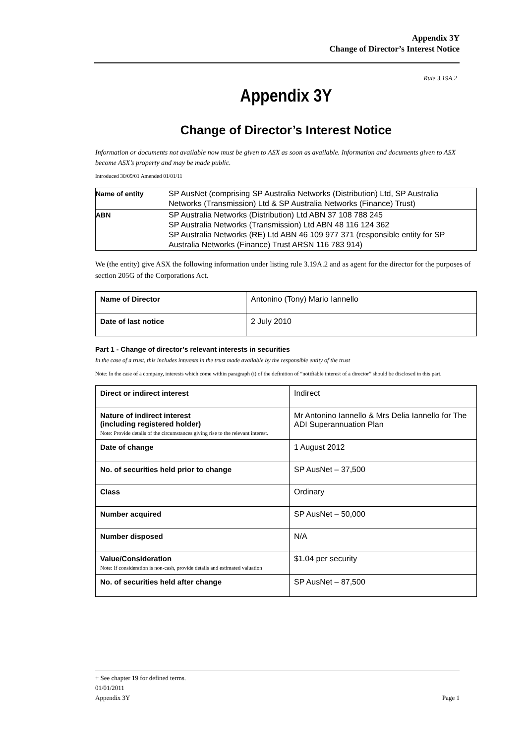Appendix 3Y
Change of Director’s Interest Notice
Rule 3.19A.2
Appendix 3Y
Change of Director’s Interest Notice
Information or documents not available now must be given to ASX as soon as available. Information and documents given to ASX become ASX’s property and may be made public.
Introduced 30/09/01 Amended 01/01/11
| Name of entity | SP AusNet (comprising SP Australia Networks (Distribution) Ltd, SP Australia Networks (Transmission) Ltd & SP Australia Networks (Finance) Trust) |
| ABN | SP Australia Networks (Distribution) Ltd ABN 37 108 788 245 SP Australia Networks (Transmission) Ltd ABN 48 116 124 362 SP Australia Networks (RE) Ltd ABN 46 109 977 371 (responsible entity for SP Australia Networks (Finance) Trust ARSN 116 783 914) |
We (the entity) give ASX the following information under listing rule 3.19A.2 and as agent for the director for the purposes of section 205G of the Corporations Act.
| Name of Director | Antonino (Tony) Mario Iannello |
| Date of last notice | 2 July 2010 |
Part 1 - Change of director’s relevant interests in securities
In the case of a trust, this includes interests in the trust made available by the responsible entity of the trust
Note: In the case of a company, interests which come within paragraph (i) of the definition of “notifiable interest of a director” should be disclosed in this part.
| Direct or indirect interest | Indirect |
| Nature of indirect interest (including registered holder) Note: Provide details of the circumstances giving rise to the relevant interest. | Mr Antonino Iannello & Mrs Delia Iannello for The ADI Superannuation Plan |
| Date of change | 1 August 2012 |
| No. of securities held prior to change | SP AusNet – 37,500 |
| Class | Ordinary |
| Number acquired | SP AusNet – 50,000 |
| Number disposed | N/A |
| Value/Consideration Note: If consideration is non-cash, provide details and estimated valuation | $1.04 per security |
| No. of securities held after change | SP AusNet – 87,500 |
+ See chapter 19 for defined terms.
01/01/2011
Appendix 3Y Page 1